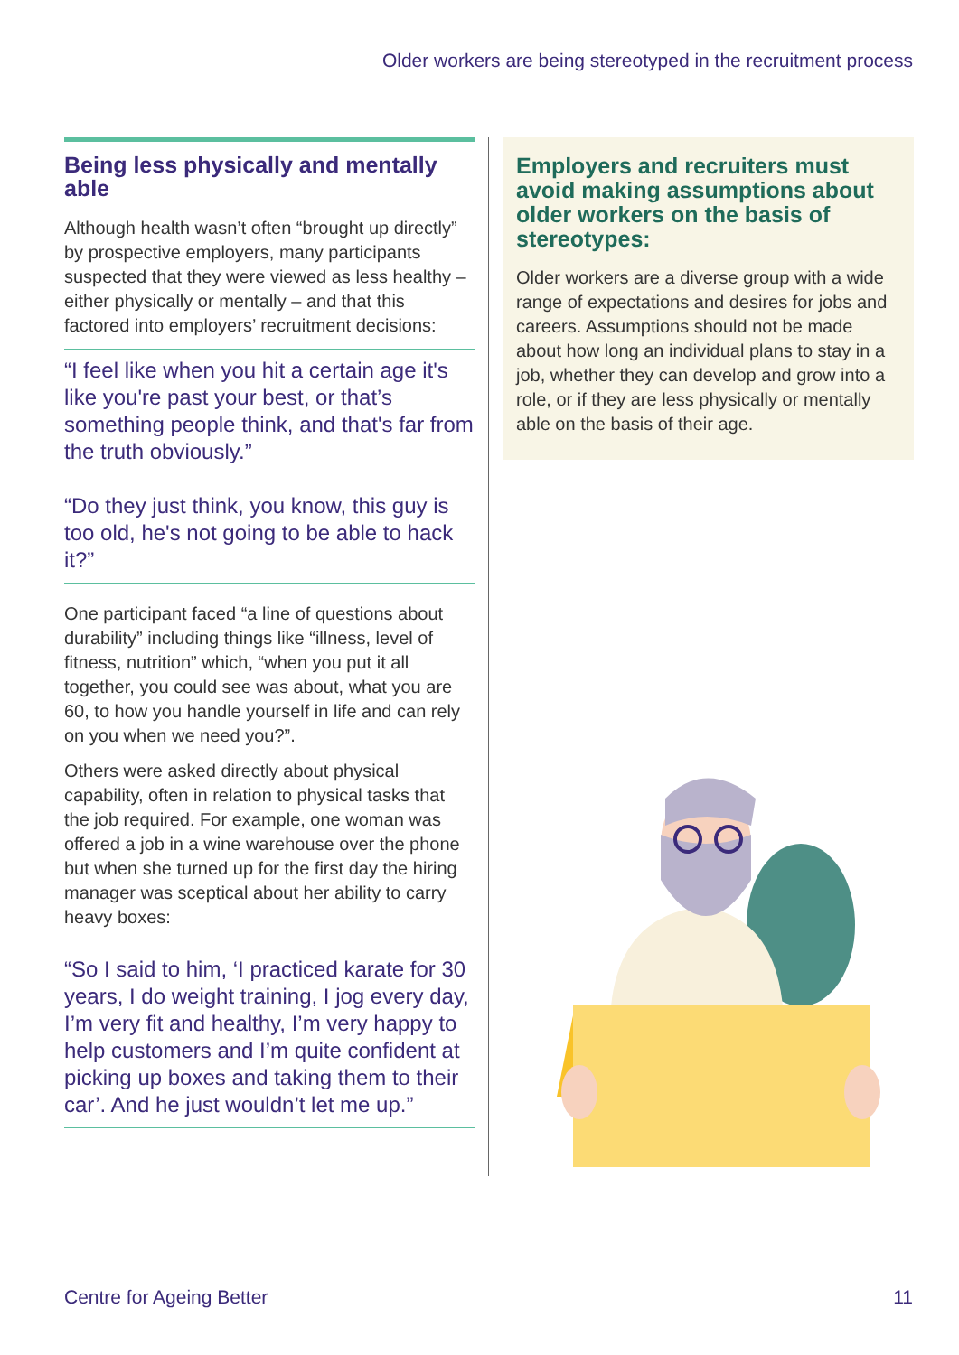Older workers are being stereotyped in the recruitment process
Being less physically and mentally able
Although health wasn’t often “brought up directly” by prospective employers, many participants suspected that they were viewed as less healthy – either physically or mentally – and that this factored into employers’ recruitment decisions:
“I feel like when you hit a certain age it's like you're past your best, or that’s something people think, and that's far from the truth obviously.”
“Do they just think, you know, this guy is too old, he's not going to be able to hack it?”
One participant faced “a line of questions about durability” including things like “illness, level of fitness, nutrition” which, “when you put it all together, you could see was about, what you are 60, to how you handle yourself in life and can rely on you when we need you?”.
Others were asked directly about physical capability, often in relation to physical tasks that the job required. For example, one woman was offered a job in a wine warehouse over the phone but when she turned up for the first day the hiring manager was sceptical about her ability to carry heavy boxes:
“So I said to him, ‘I practiced karate for 30 years, I do weight training, I jog every day, I’m very fit and healthy, I’m very happy to help customers and I’m quite confident at picking up boxes and taking them to their car’. And he just wouldn’t let me up.”
Employers and recruiters must avoid making assumptions about older workers on the basis of stereotypes:
Older workers are a diverse group with a wide range of expectations and desires for jobs and careers. Assumptions should not be made about how long an individual plans to stay in a job, whether they can develop and grow into a role, or if they are less physically or mentally able on the basis of their age.
Centre for Ageing Better 11